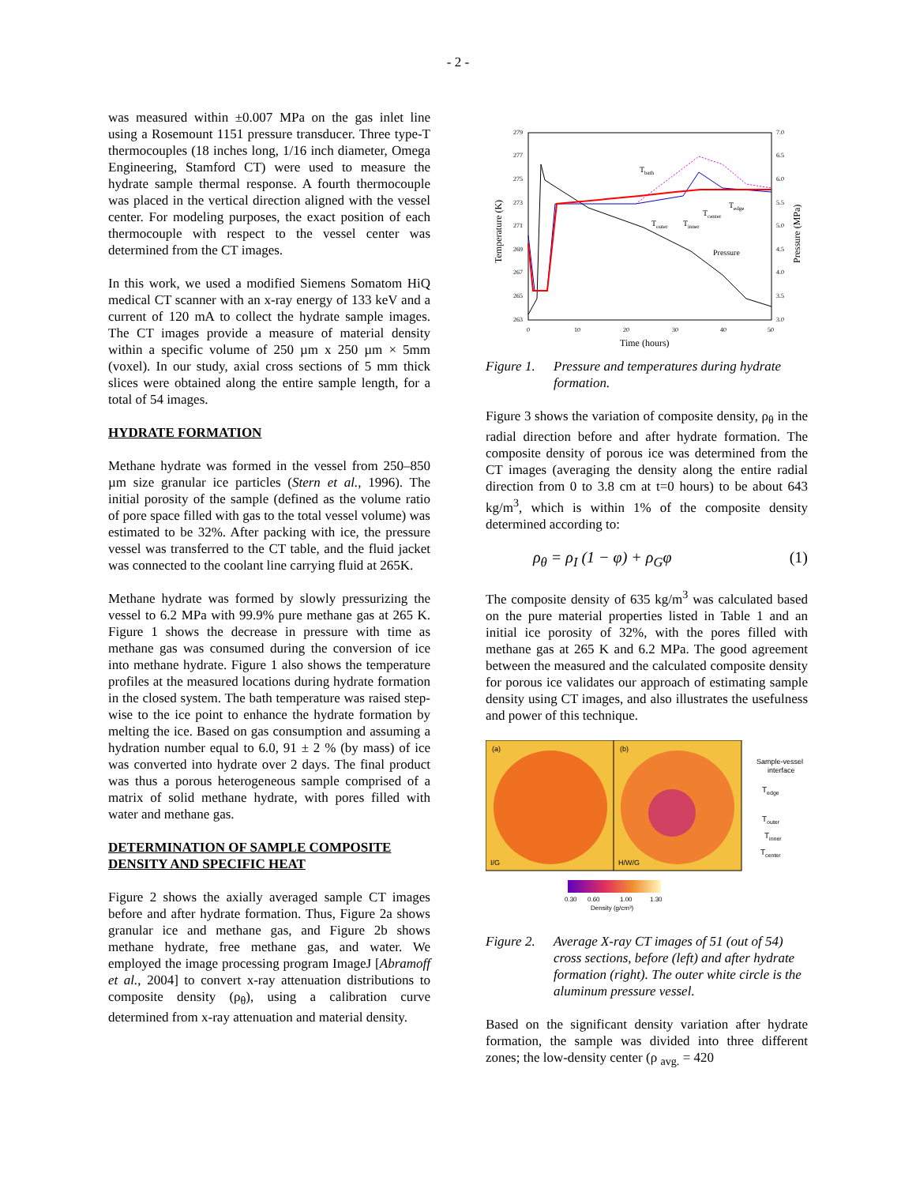- 2 -
was measured within ±0.007 MPa on the gas inlet line using a Rosemount 1151 pressure transducer. Three type-T thermocouples (18 inches long, 1/16 inch diameter, Omega Engineering, Stamford CT) were used to measure the hydrate sample thermal response. A fourth thermocouple was placed in the vertical direction aligned with the vessel center. For modeling purposes, the exact position of each thermocouple with respect to the vessel center was determined from the CT images.
In this work, we used a modified Siemens Somatom HiQ medical CT scanner with an x-ray energy of 133 keV and a current of 120 mA to collect the hydrate sample images. The CT images provide a measure of material density within a specific volume of 250 µm x 250 µm × 5mm (voxel). In our study, axial cross sections of 5 mm thick slices were obtained along the entire sample length, for a total of 54 images.
HYDRATE FORMATION
Methane hydrate was formed in the vessel from 250–850 µm size granular ice particles (Stern et al., 1996). The initial porosity of the sample (defined as the volume ratio of pore space filled with gas to the total vessel volume) was estimated to be 32%. After packing with ice, the pressure vessel was transferred to the CT table, and the fluid jacket was connected to the coolant line carrying fluid at 265K.
Methane hydrate was formed by slowly pressurizing the vessel to 6.2 MPa with 99.9% pure methane gas at 265 K. Figure 1 shows the decrease in pressure with time as methane gas was consumed during the conversion of ice into methane hydrate. Figure 1 also shows the temperature profiles at the measured locations during hydrate formation in the closed system. The bath temperature was raised step-wise to the ice point to enhance the hydrate formation by melting the ice. Based on gas consumption and assuming a hydration number equal to 6.0, 91 ± 2 % (by mass) of ice was converted into hydrate over 2 days. The final product was thus a porous heterogeneous sample comprised of a matrix of solid methane hydrate, with pores filled with water and methane gas.
DETERMINATION OF SAMPLE COMPOSITE DENSITY AND SPECIFIC HEAT
Figure 2 shows the axially averaged sample CT images before and after hydrate formation. Thus, Figure 2a shows granular ice and methane gas, and Figure 2b shows methane hydrate, free methane gas, and water. We employed the image processing program ImageJ [Abramoff et al., 2004] to convert x-ray attenuation distributions to composite density (ρ<sub>θ</sub>), using a calibration curve determined from x-ray attenuation and material density.
279
277
275
273
271
269
267
265
263
7.0
6.5
6.0
5.5
5.0
4.5
4.0
3.5
3.0
0
10
20
30
40
50
Time (hours)
Temperature (K)
Pressure (MPa)
Tbath
Touter
Tinner
Tcenter
Tedge
Pressure
Figure 1. Pressure and temperatures during hydrate formation.
Figure 3 shows the variation of composite density, ρ<sub>θ</sub> in the radial direction before and after hydrate formation. The composite density of porous ice was determined from the CT images (averaging the density along the entire radial direction from 0 to 3.8 cm at t=0 hours) to be about 643 kg/m<sup>3</sup>, which is within 1% of the composite density determined according to:
ρ<sub>θ</sub> = ρ<sub>I</sub> (1 − φ) + ρ<sub>G</sub>φ (1)
The composite density of 635 kg/m<sup>3</sup> was calculated based on the pure material properties listed in Table 1 and an initial ice porosity of 32%, with the pores filled with methane gas at 265 K and 6.2 MPa. The good agreement between the measured and the calculated composite density for porous ice validates our approach of estimating sample density using CT images, and also illustrates the usefulness and power of this technique.
(a)
(b)
I/G
H/W/G
Sample-vessel
interface
Tedge
Touter
Tinner
Tcenter
0.30
0.60
1.00
1.30
Density (g/cm³)
Figure 2. Average X-ray CT images of 51 (out of 54) cross sections, before (left) and after hydrate formation (right). The outer white circle is the aluminum pressure vessel.
Based on the significant density variation after hydrate formation, the sample was divided into three different zones; the low-density center (ρ <sub>avg.</sub> = 420